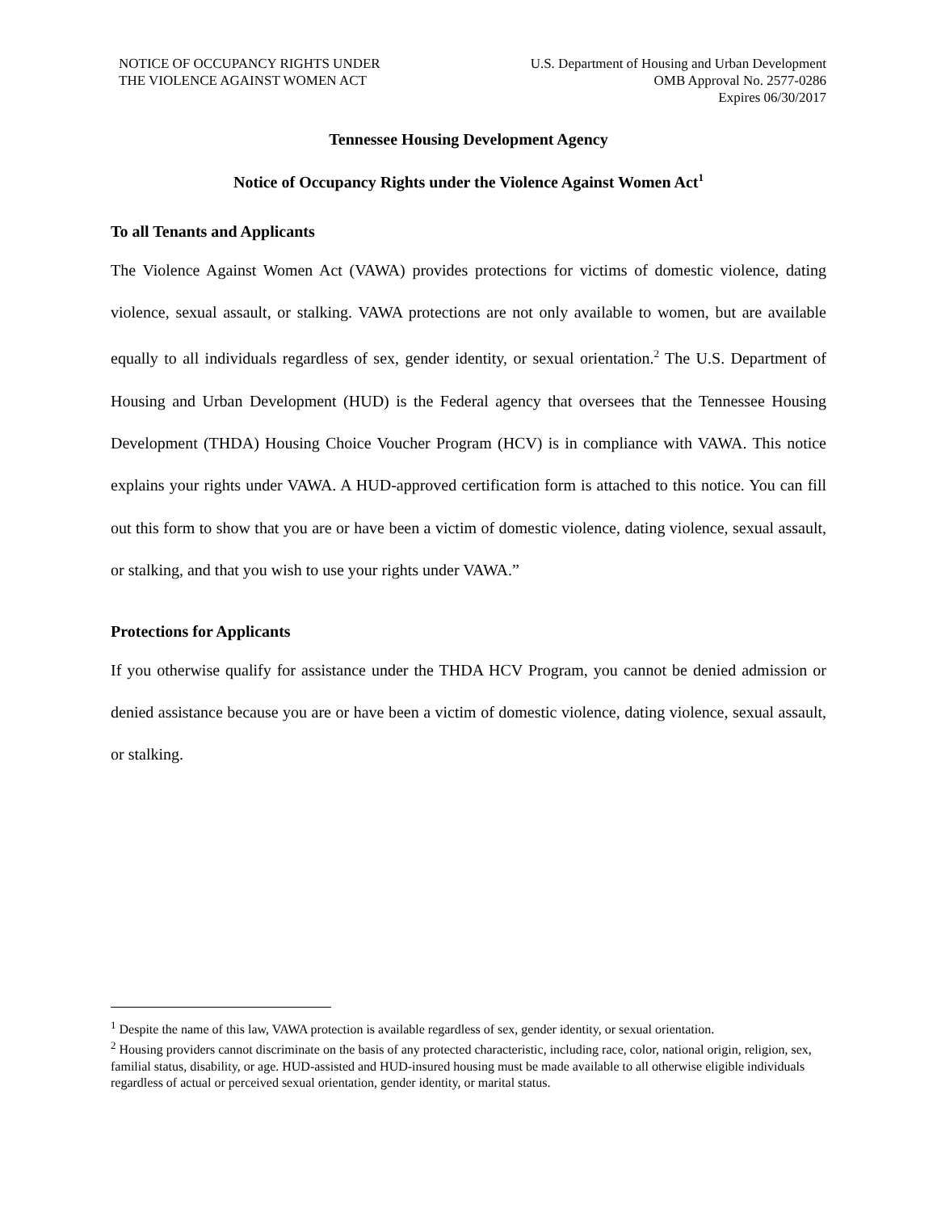NOTICE OF OCCUPANCY RIGHTS UNDER
THE VIOLENCE AGAINST WOMEN ACT
U.S. Department of Housing and Urban Development
OMB Approval No. 2577-0286
Expires 06/30/2017
Tennessee Housing Development Agency
Notice of Occupancy Rights under the Violence Against Women Act<sup>1</sup>
To all Tenants and Applicants
The Violence Against Women Act (VAWA) provides protections for victims of domestic violence, dating violence, sexual assault, or stalking. VAWA protections are not only available to women, but are available equally to all individuals regardless of sex, gender identity, or sexual orientation.<sup>2</sup> The U.S. Department of Housing and Urban Development (HUD) is the Federal agency that oversees that the Tennessee Housing Development (THDA) Housing Choice Voucher Program (HCV) is in compliance with VAWA. This notice explains your rights under VAWA. A HUD-approved certification form is attached to this notice. You can fill out this form to show that you are or have been a victim of domestic violence, dating violence, sexual assault, or stalking, and that you wish to use your rights under VAWA.”
Protections for Applicants
If you otherwise qualify for assistance under the THDA HCV Program, you cannot be denied admission or denied assistance because you are or have been a victim of domestic violence, dating violence, sexual assault, or stalking.
<sup>1</sup> Despite the name of this law, VAWA protection is available regardless of sex, gender identity, or sexual orientation.
<sup>2</sup> Housing providers cannot discriminate on the basis of any protected characteristic, including race, color, national origin, religion, sex, familial status, disability, or age. HUD-assisted and HUD-insured housing must be made available to all otherwise eligible individuals regardless of actual or perceived sexual orientation, gender identity, or marital status.